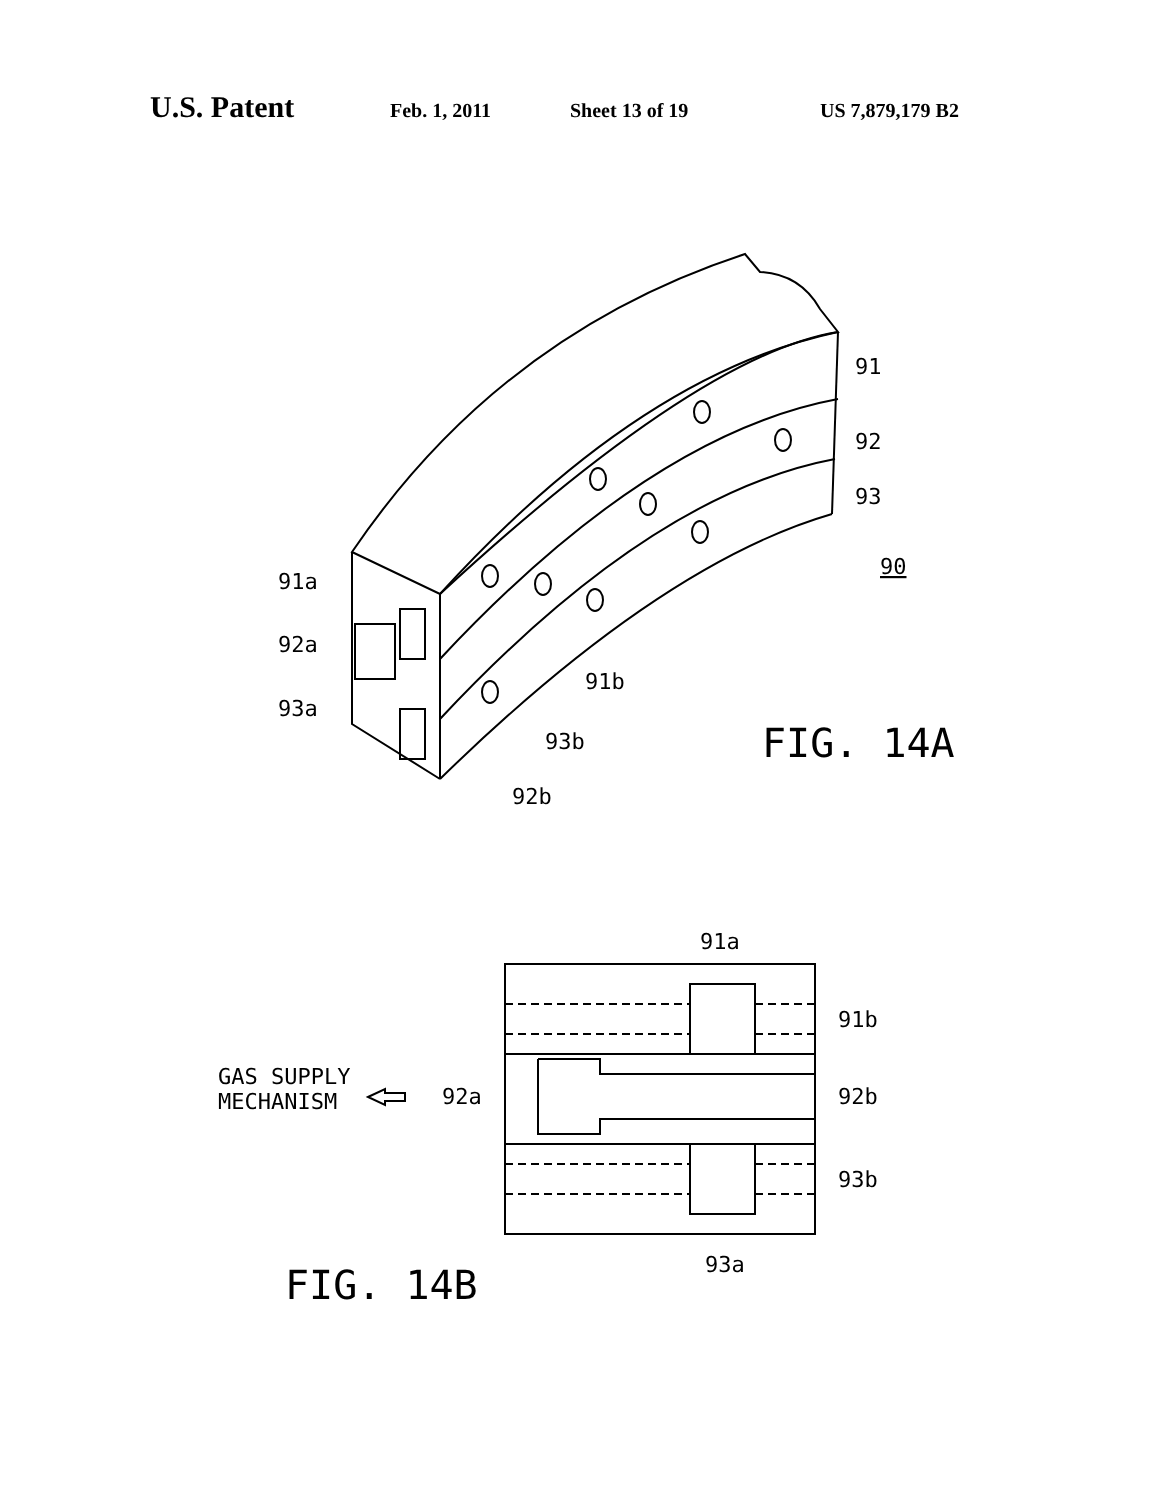U.S. Patent Feb. 1, 2011 Sheet 13 of 19 US 7,879,179 B2
91
92
93
90
91a
92a
93a
91b
93b
92b
FIG. 14A
91a
91b
GAS SUPPLY
MECHANISM
92a
92b
93b
93a
FIG. 14B